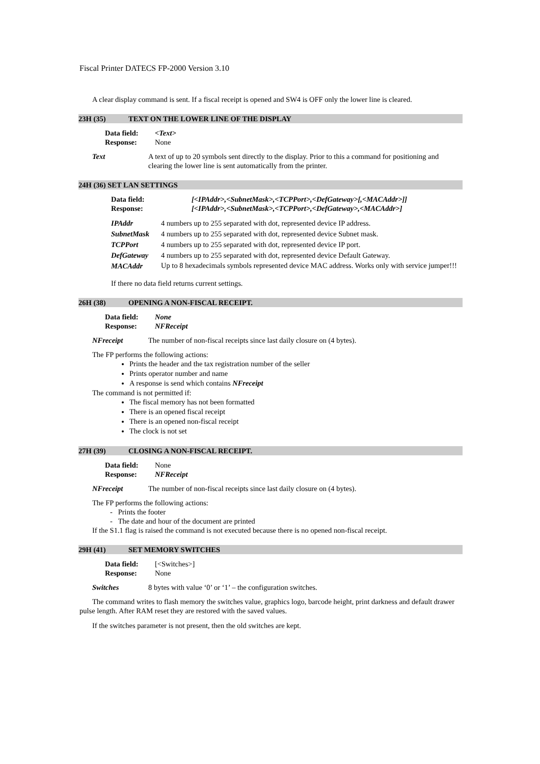Fiscal Printer DATECS FP-2000 Version 3.10
A clear display command is sent. If a fiscal receipt is opened and SW4 is OFF only the lower line is cleared.
23H (35) TEXT ON THE LOWER LINE OF THE DISPLAY
Data field: <Text> Response: None
Text A text of up to 20 symbols sent directly to the display. Prior to this a command for positioning and clearing the lower line is sent automatically from the printer.
24H (36) SET LAN SETTINGS
Data field: [<IPAddr>,<SubnetMask>,<TCPPort>,<DefGateway>[,<MACAddr>]] Response: [<IPAddr>,<SubnetMask>,<TCPPort>,<DefGateway>,<MACAddr>]
IPAddr 4 numbers up to 255 separated with dot, represented device IP address. SubnetMask 4 numbers up to 255 separated with dot, represented device Subnet mask. TCPPort 4 numbers up to 255 separated with dot, represented device IP port. DefGateway 4 numbers up to 255 separated with dot, represented device Default Gateway. MACAddr Up to 8 hexadecimals symbols represented device MAC address. Works only with service jumper!!!
If there no data field returns current settings.
26H (38) OPENING A NON-FISCAL RECEIPT.
Data field: None Response: NFReceipt
NFreceipt The number of non-fiscal receipts since last daily closure on (4 bytes).
The FP performs the following actions:
Prints the header and the tax registration number of the seller
Prints operator number and name
A response is send which contains NFreceipt
The command is not permitted if:
The fiscal memory has not been formatted
There is an opened fiscal receipt
There is an opened non-fiscal receipt
The clock is not set
27H (39) CLOSING A NON-FISCAL RECEIPT.
Data field: None Response: NFReceipt
NFreceipt The number of non-fiscal receipts since last daily closure on (4 bytes).
The FP performs the following actions:
- Prints the footer
- The date and hour of the document are printed
If the S1.1 flag is raised the command is not executed because there is no opened non-fiscal receipt.
29H (41) SET MEMORY SWITCHES
Data field: [<Switches>] Response: None
Switches 8 bytes with value ‘0’ or ‘1’ – the configuration switches.
The command writes to flash memory the switches value, graphics logo, barcode height, print darkness and default drawer pulse length. After RAM reset they are restored with the saved values.
If the switches parameter is not present, then the old switches are kept.